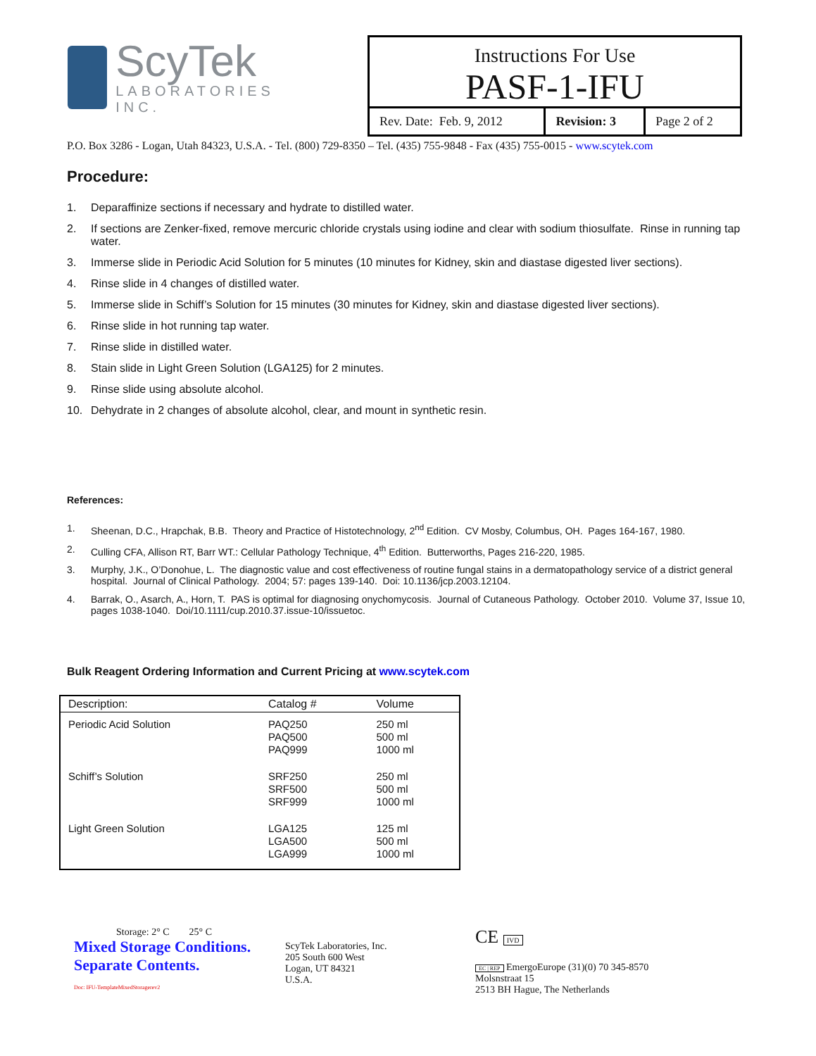ScyTek
LABORATORIES INC.
Instructions For Use
PASF-1-IFU
| Rev. Date: Feb. 9, 2012 | Revision: 3 | Page 2 of 2 |
P.O. Box 3286 - Logan, Utah 84323, U.S.A. - Tel. (800) 729-8350 – Tel. (435) 755-9848 - Fax (435) 755-0015 - www.scytek.com
Procedure:
1. Deparaffinize sections if necessary and hydrate to distilled water.
2. If sections are Zenker-fixed, remove mercuric chloride crystals using iodine and clear with sodium thiosulfate. Rinse in running tap water.
3. Immerse slide in Periodic Acid Solution for 5 minutes (10 minutes for Kidney, skin and diastase digested liver sections).
4. Rinse slide in 4 changes of distilled water.
5. Immerse slide in Schiff’s Solution for 15 minutes (30 minutes for Kidney, skin and diastase digested liver sections).
6. Rinse slide in hot running tap water.
7. Rinse slide in distilled water.
8. Stain slide in Light Green Solution (LGA125) for 2 minutes.
9. Rinse slide using absolute alcohol.
10. Dehydrate in 2 changes of absolute alcohol, clear, and mount in synthetic resin.
References:
1. Sheenan, D.C., Hrapchak, B.B. Theory and Practice of Histotechnology, 2<sup>nd</sup> Edition. CV Mosby, Columbus, OH. Pages 164-167, 1980.
2. Culling CFA, Allison RT, Barr WT.: Cellular Pathology Technique, 4<sup>th</sup> Edition. Butterworths, Pages 216-220, 1985.
3. Murphy, J.K., O’Donohue, L. The diagnostic value and cost effectiveness of routine fungal stains in a dermatopathology service of a district general hospital. Journal of Clinical Pathology. 2004; 57: pages 139-140. Doi: 10.1136/jcp.2003.12104.
4. Barrak, O., Asarch, A., Horn, T. PAS is optimal for diagnosing onychomycosis. Journal of Cutaneous Pathology. October 2010. Volume 37, Issue 10, pages 1038-1040. Doi/10.1111/cup.2010.37.issue-10/issuetoc.
Bulk Reagent Ordering Information and Current Pricing at www.scytek.com
| Description: | Catalog # | Volume |
| --- | --- | --- |
| Periodic Acid Solution | PAQ250 PAQ500 PAQ999 | 250 ml 500 ml 1000 ml |
| Schiff’s Solution | SRF250 SRF500 SRF999 | 250 ml 500 ml 1000 ml |
| Light Green Solution | LGA125 LGA500 LGA999 | 125 ml 500 ml 1000 ml |
Storage: 2° C 25° C
Mixed Storage Conditions.
Separate Contents.
Doc: IFU-TemplateMixedStoragerev2
ScyTek Laboratories, Inc.
205 South 600 West
Logan, UT 84321
U.S.A.
CE IVD
EC | REP EmergoEurope (31)(0) 70 345-8570
Molsnstraat 15
2513 BH Hague, The Netherlands